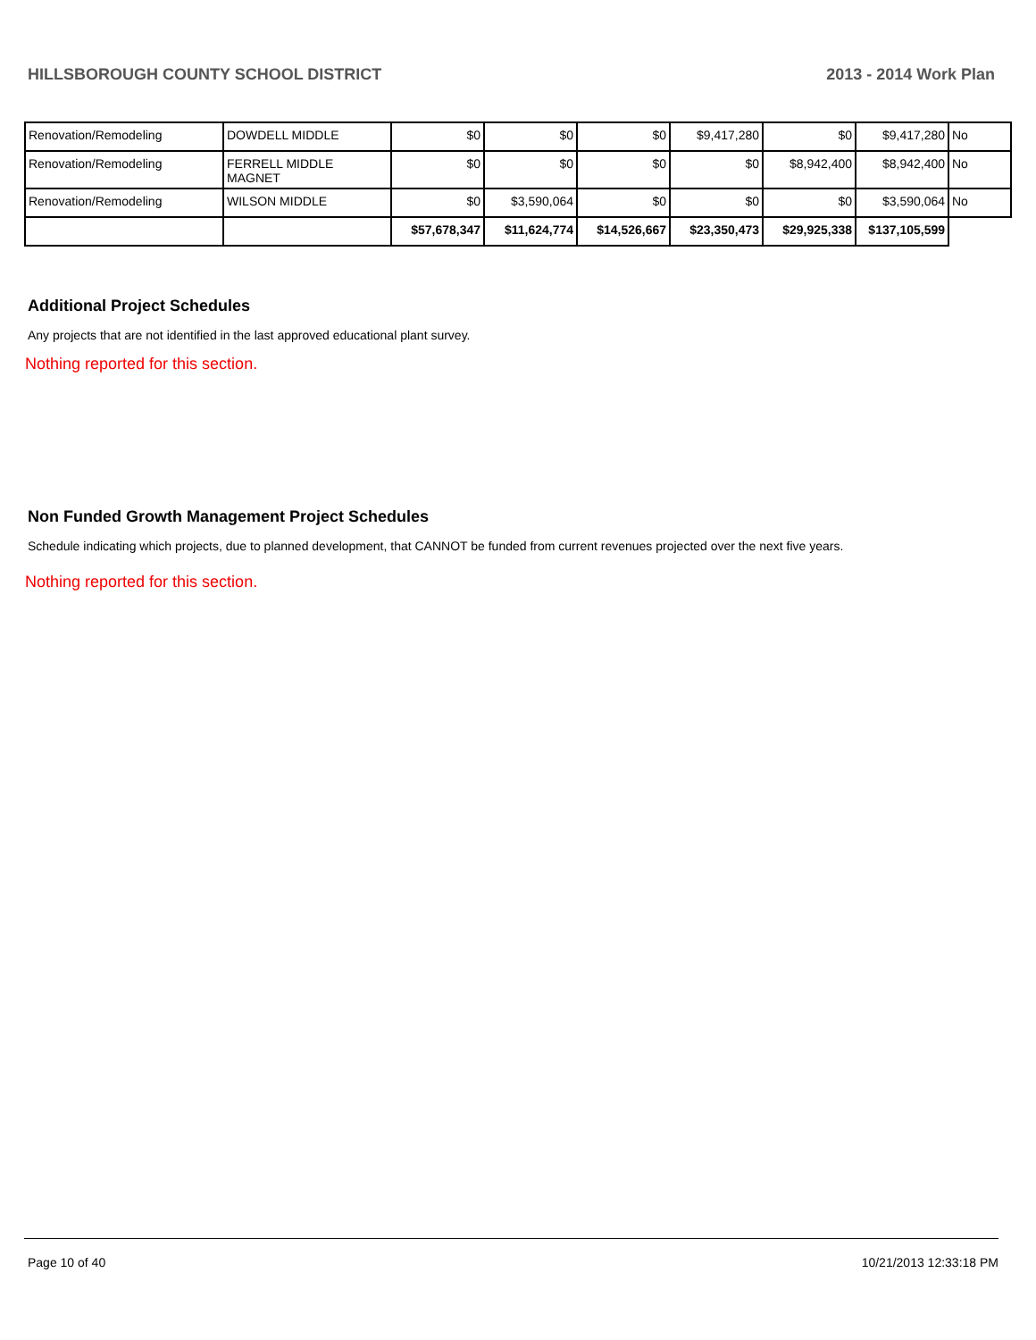HILLSBOROUGH COUNTY SCHOOL DISTRICT 2013 - 2014 Work Plan
| Renovation/Remodeling | DOWDELL MIDDLE | $0 | $0 | $0 | $9,417,280 | $0 | $9,417,280 | No |
| Renovation/Remodeling | FERRELL MIDDLE MAGNET | $0 | $0 | $0 | $0 | $8,942,400 | $8,942,400 | No |
| Renovation/Remodeling | WILSON MIDDLE | $0 | $3,590,064 | $0 | $0 | $0 | $3,590,064 | No |
| | | $57,678,347 | $11,624,774 | $14,526,667 | $23,350,473 | $29,925,338 | $137,105,599 | |
Additional Project Schedules
Any projects that are not identified in the last approved educational plant survey.
Nothing reported for this section.
Non Funded Growth Management Project Schedules
Schedule indicating which projects, due to planned development, that CANNOT be funded from current revenues projected over the next five years.
Nothing reported for this section.
Page 10 of 40 10/21/2013 12:33:18 PM